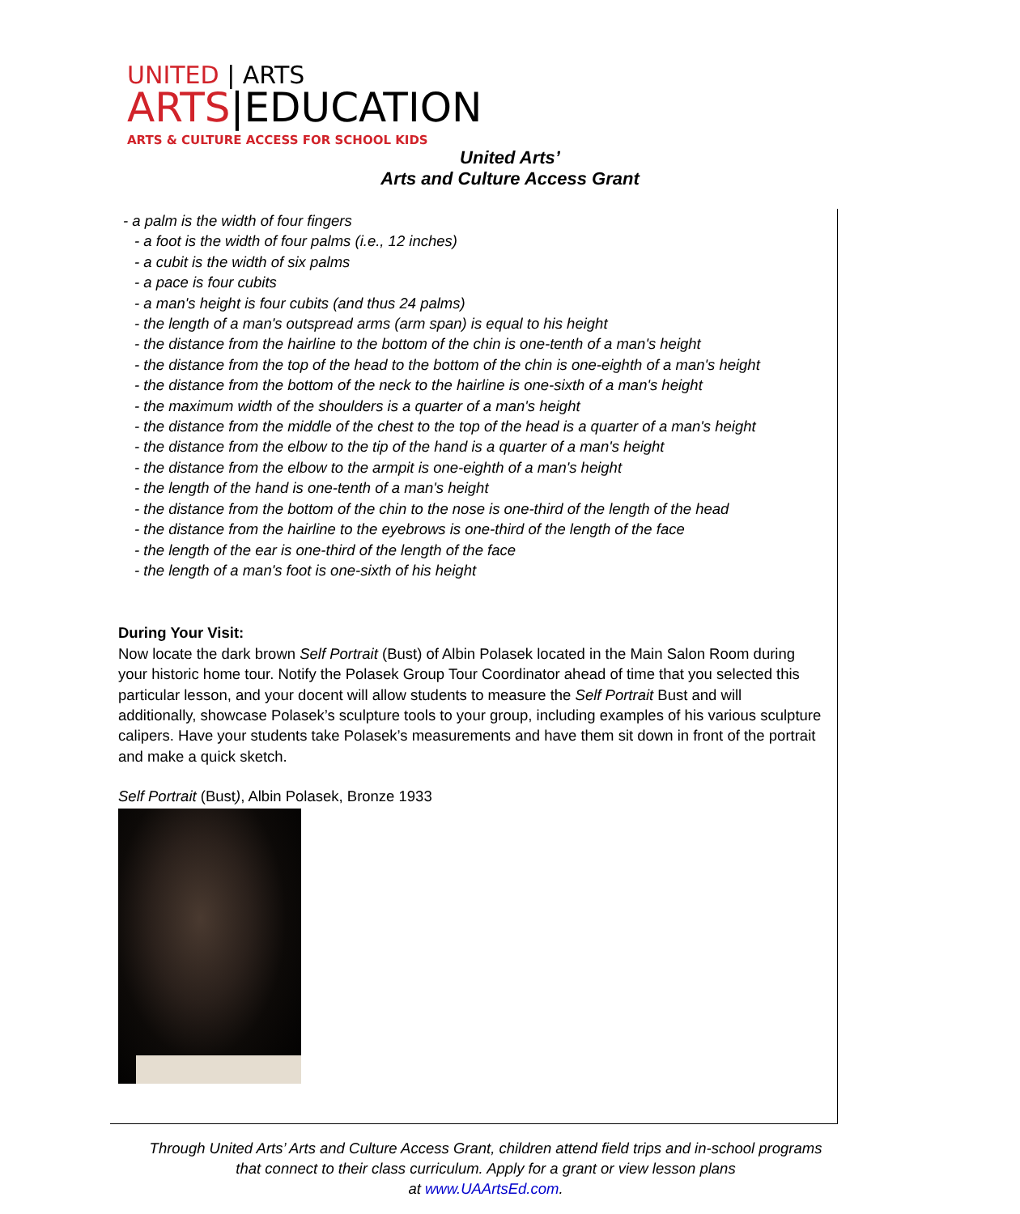UNITED | ARTS
ARTS|EDUCATION
ARTS & CULTURE ACCESS FOR SCHOOL KIDS
United Arts’
Arts and Culture Access Grant
- a palm is the width of four fingers
- a foot is the width of four palms (i.e., 12 inches)
- a cubit is the width of six palms
- a pace is four cubits
- a man's height is four cubits (and thus 24 palms)
- the length of a man's outspread arms (arm span) is equal to his height
- the distance from the hairline to the bottom of the chin is one-tenth of a man's height
- the distance from the top of the head to the bottom of the chin is one-eighth of a man's height
- the distance from the bottom of the neck to the hairline is one-sixth of a man's height
- the maximum width of the shoulders is a quarter of a man's height
- the distance from the middle of the chest to the top of the head is a quarter of a man's height
- the distance from the elbow to the tip of the hand is a quarter of a man's height
- the distance from the elbow to the armpit is one-eighth of a man's height
- the length of the hand is one-tenth of a man's height
- the distance from the bottom of the chin to the nose is one-third of the length of the head
- the distance from the hairline to the eyebrows is one-third of the length of the face
- the length of the ear is one-third of the length of the face
- the length of a man's foot is one-sixth of his height
During Your Visit:
Now locate the dark brown Self Portrait (Bust) of Albin Polasek located in the Main Salon Room during your historic home tour. Notify the Polasek Group Tour Coordinator ahead of time that you selected this particular lesson, and your docent will allow students to measure the Self Portrait Bust and will additionally, showcase Polasek’s sculpture tools to your group, including examples of his various sculpture calipers. Have your students take Polasek’s measurements and have them sit down in front of the portrait and make a quick sketch.
Self Portrait (Bust), Albin Polasek, Bronze 1933
Through United Arts’ Arts and Culture Access Grant, children attend field trips and in-school programs that connect to their class curriculum. Apply for a grant or view lesson plans
at www.UAArtsEd.com.